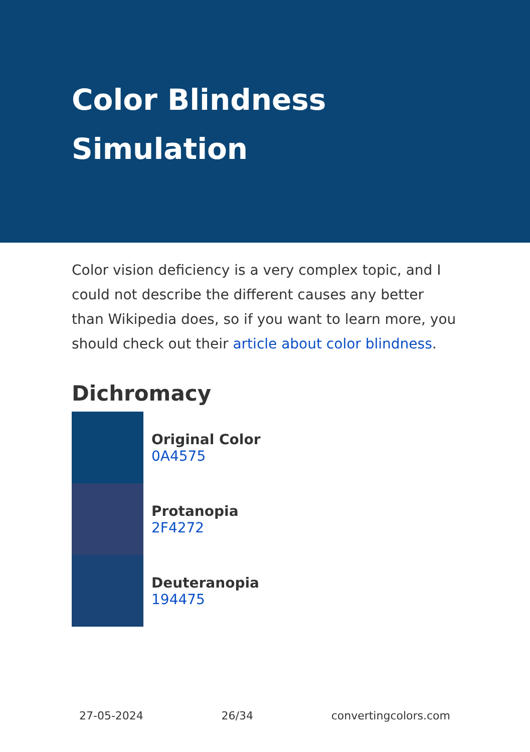Color Blindness Simulation
Color vision deficiency is a very complex topic, and I could not describe the different causes any better than Wikipedia does, so if you want to learn more, you should check out their article about color blindness.
Dichromacy
Original Color
0A4575
Protanopia
2F4272
Deuteranopia
194475
27-05-2024 26/34 convertingcolors.com